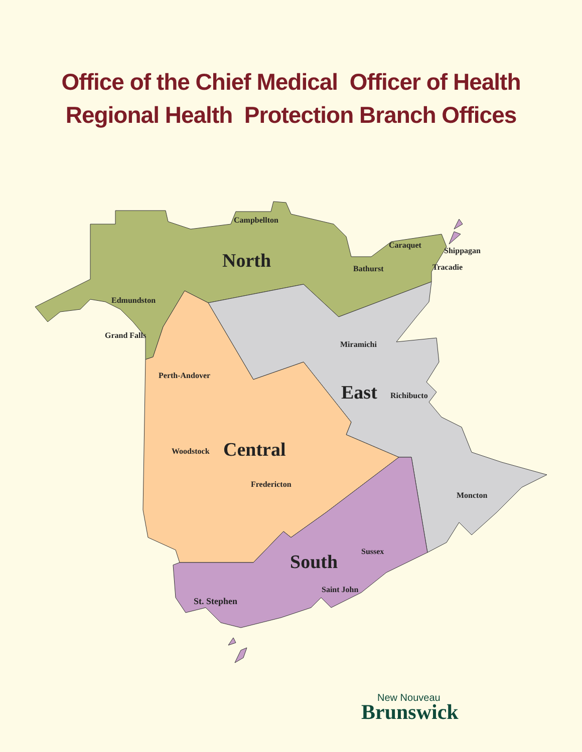Office of the Chief Medical Officer of Health
Regional Health Protection Branch Offices
Campbellton
North
Caraquet
Shippagan
Bathurst Tracadie
Edmundston
Grand Falls
Miramichi
Perth-Andover
East Richibucto
Woodstock Central
Fredericton
Moncton
Sussex
South
Saint John
St. Stephen
New Nouveau
Brunswick